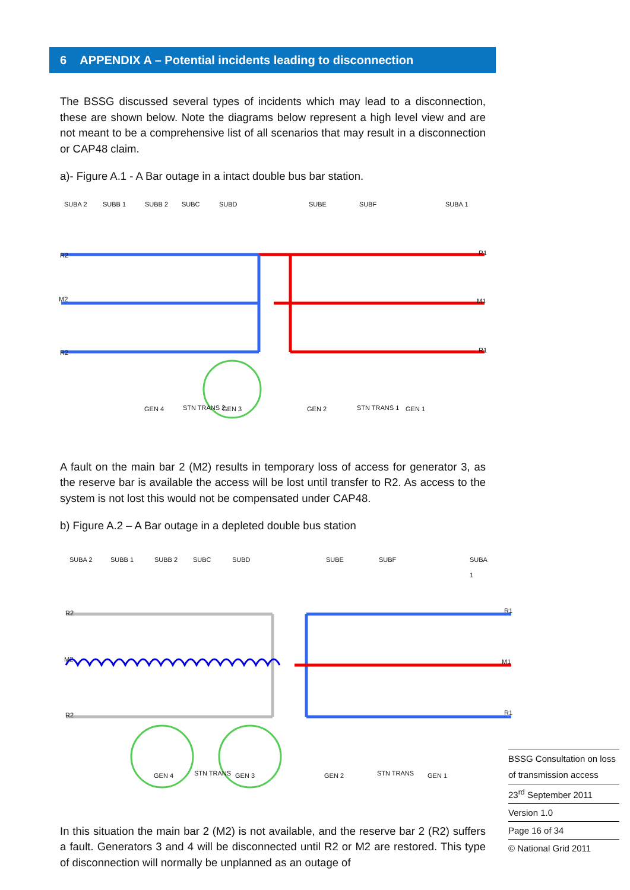6 APPENDIX A – Potential incidents leading to disconnection
The BSSG discussed several types of incidents which may lead to a disconnection, these are shown below. Note the diagrams below represent a high level view and are not meant to be a comprehensive list of all scenarios that may result in a disconnection or CAP48 claim.
a)- Figure A.1 - A Bar outage in a intact double bus bar station.
SUBA 2 SUBB 1 SUBB 2 SUBC SUBD SUBE SUBF SUBA 1
R2 R1
M2 M1
R2 R1
GEN 4 STN TRANS 2 GEN 3 GEN 2 STN TRANS 1 GEN 1
A fault on the main bar 2 (M2) results in temporary loss of access for generator 3, as the reserve bar is available the access will be lost until transfer to R2. As access to the system is not lost this would not be compensated under CAP48.
b) Figure A.2 – A Bar outage in a depleted double bus station
SUBA 2 SUBB 1 SUBB 2 SUBC SUBD SUBE SUBF SUBA 1
R2 R1
M2 M1
R2 R1
GEN 4 STN TRANS GEN 3 GEN 2 STN TRANS GEN 1
In this situation the main bar 2 (M2) is not available, and the reserve bar 2 (R2) suffers a fault. Generators 3 and 4 will be disconnected until R2 or M2 are restored. This type of disconnection will normally be unplanned as an outage of
BSSG Consultation on loss of transmission access
23<sup>rd</sup> September 2011
Version 1.0
Page 16 of 34
© National Grid 2011